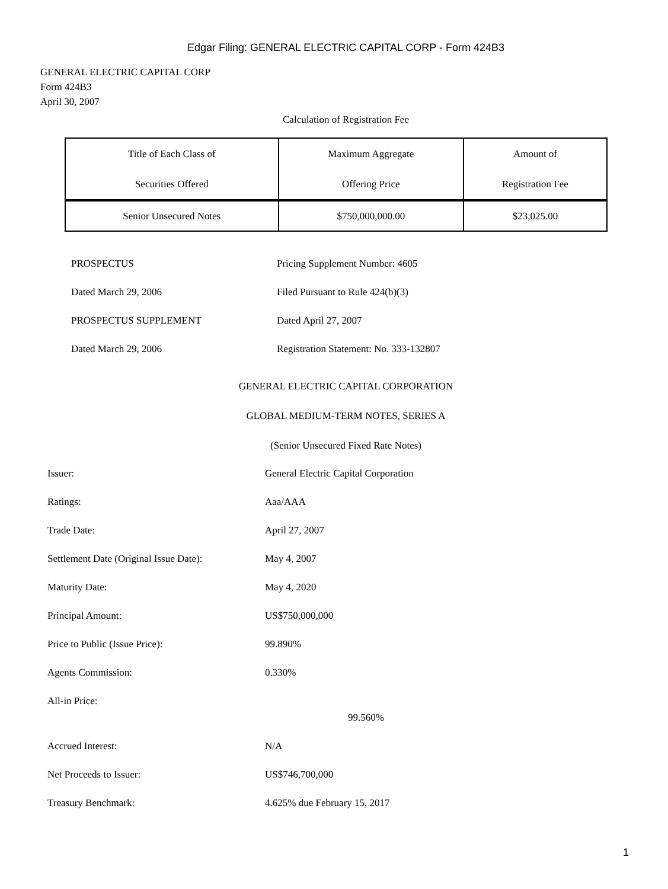Edgar Filing: GENERAL ELECTRIC CAPITAL CORP - Form 424B3
GENERAL ELECTRIC CAPITAL CORP
Form 424B3
April 30, 2007
Calculation of Registration Fee
| Title of Each Class of Securities Offered | Maximum Aggregate Offering Price | Amount of Registration Fee |
| --- | --- | --- |
| Senior Unsecured Notes | $750,000,000.00 | $23,025.00 |
| PROSPECTUS | Pricing Supplement Number: 4605 |
| Dated March 29, 2006 | Filed Pursuant to Rule 424(b)(3) |
| PROSPECTUS SUPPLEMENT | Dated April 27, 2007 |
| Dated March 29, 2006 | Registration Statement: No. 333-132807 |
GENERAL ELECTRIC CAPITAL CORPORATION
GLOBAL MEDIUM-TERM NOTES, SERIES A
(Senior Unsecured Fixed Rate Notes)
| Issuer: | General Electric Capital Corporation |
| Ratings: | Aaa/AAA |
| Trade Date: | April 27, 2007 |
| Settlement Date (Original Issue Date): | May 4, 2007 |
| Maturity Date: | May 4, 2020 |
| Principal Amount: | US$750,000,000 |
| Price to Public (Issue Price): | 99.890% |
| Agents Commission: | 0.330% |
| All-in Price: | 99.560% |
| Accrued Interest: | N/A |
| Net Proceeds to Issuer: | US$746,700,000 |
| Treasury Benchmark: | 4.625% due February 15, 2017 |
1